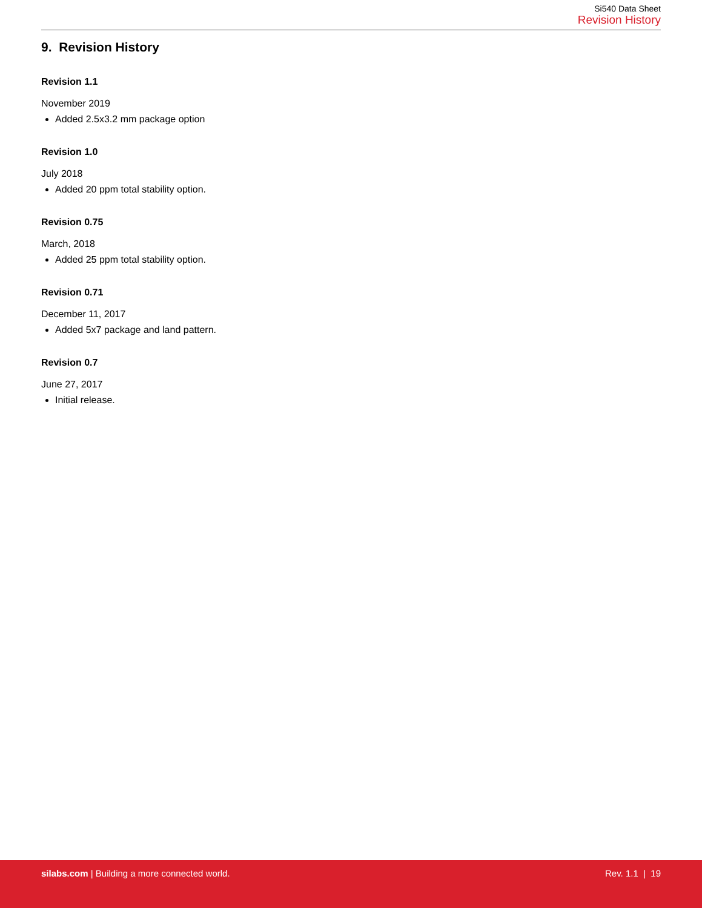Si540 Data Sheet
Revision History
9. Revision History
Revision 1.1
November 2019
Added 2.5x3.2 mm package option
Revision 1.0
July 2018
Added 20 ppm total stability option.
Revision 0.75
March, 2018
Added 25 ppm total stability option.
Revision 0.71
December 11, 2017
Added 5x7 package and land pattern.
Revision 0.7
June 27, 2017
Initial release.
silabs.com | Building a more connected world. Rev. 1.1 | 19